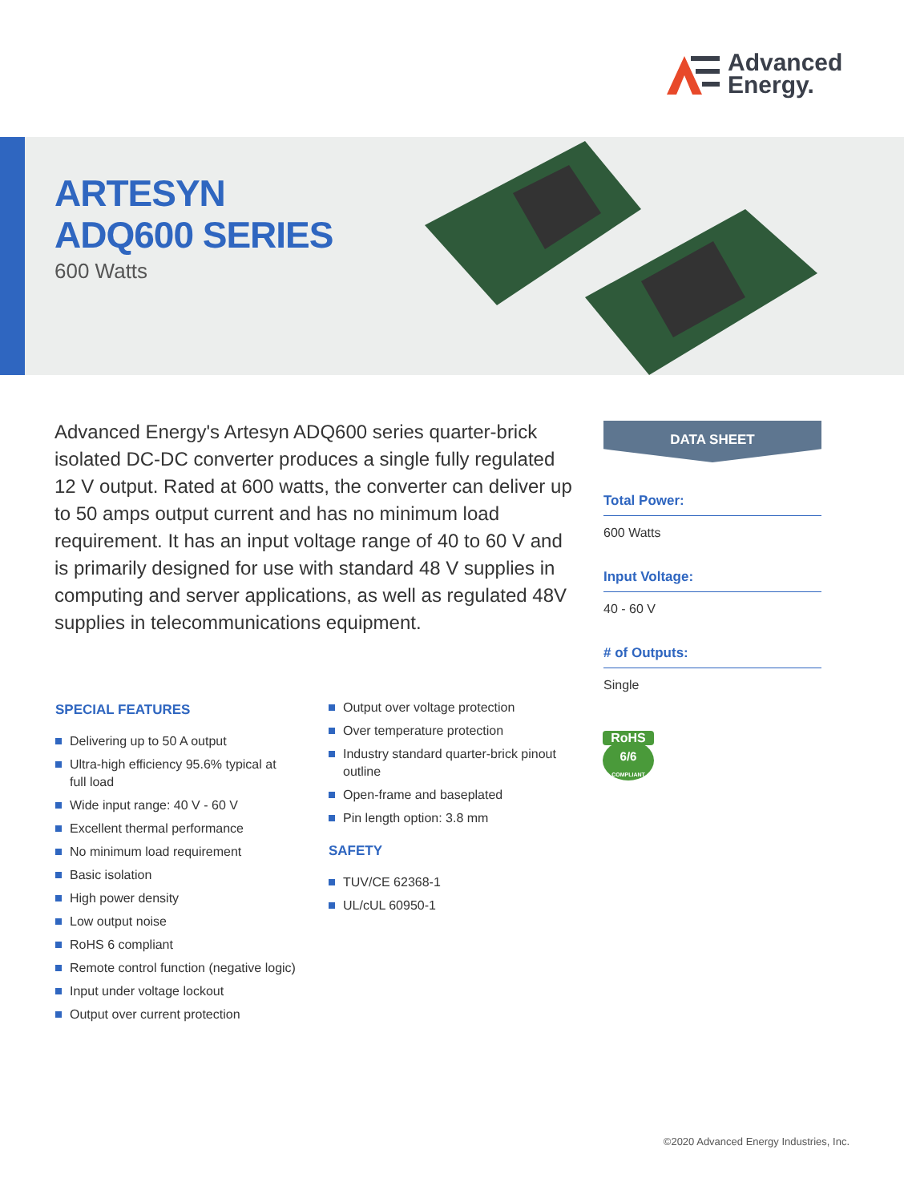Advanced
Energy.
ARTESYN
ADQ600 SERIES
600 Watts
Advanced Energy's Artesyn ADQ600 series quarter-brick isolated DC-DC converter produces a single fully regulated 12 V output. Rated at 600 watts, the converter can deliver up to 50 amps output current and has no minimum load requirement. It has an input voltage range of 40 to 60 V and is primarily designed for use with standard 48 V supplies in computing and server applications, as well as regulated 48V supplies in telecommunications equipment.
DATA SHEET
Total Power:
600 Watts
Input Voltage:
40 - 60 V
# of Outputs:
Single
RoHS
6/6
COMPLIANT
SPECIAL FEATURES
Delivering up to 50 A output
Ultra-high efficiency 95.6% typical at full load
Wide input range: 40 V - 60 V
Excellent thermal performance
No minimum load requirement
Basic isolation
High power density
Low output noise
RoHS 6 compliant
Remote control function (negative logic)
Input under voltage lockout
Output over current protection
Output over voltage protection
Over temperature protection
Industry standard quarter-brick pinout outline
Open-frame and baseplated
Pin length option: 3.8 mm
SAFETY
TUV/CE 62368-1
UL/cUL 60950-1
©2020 Advanced Energy Industries, Inc.